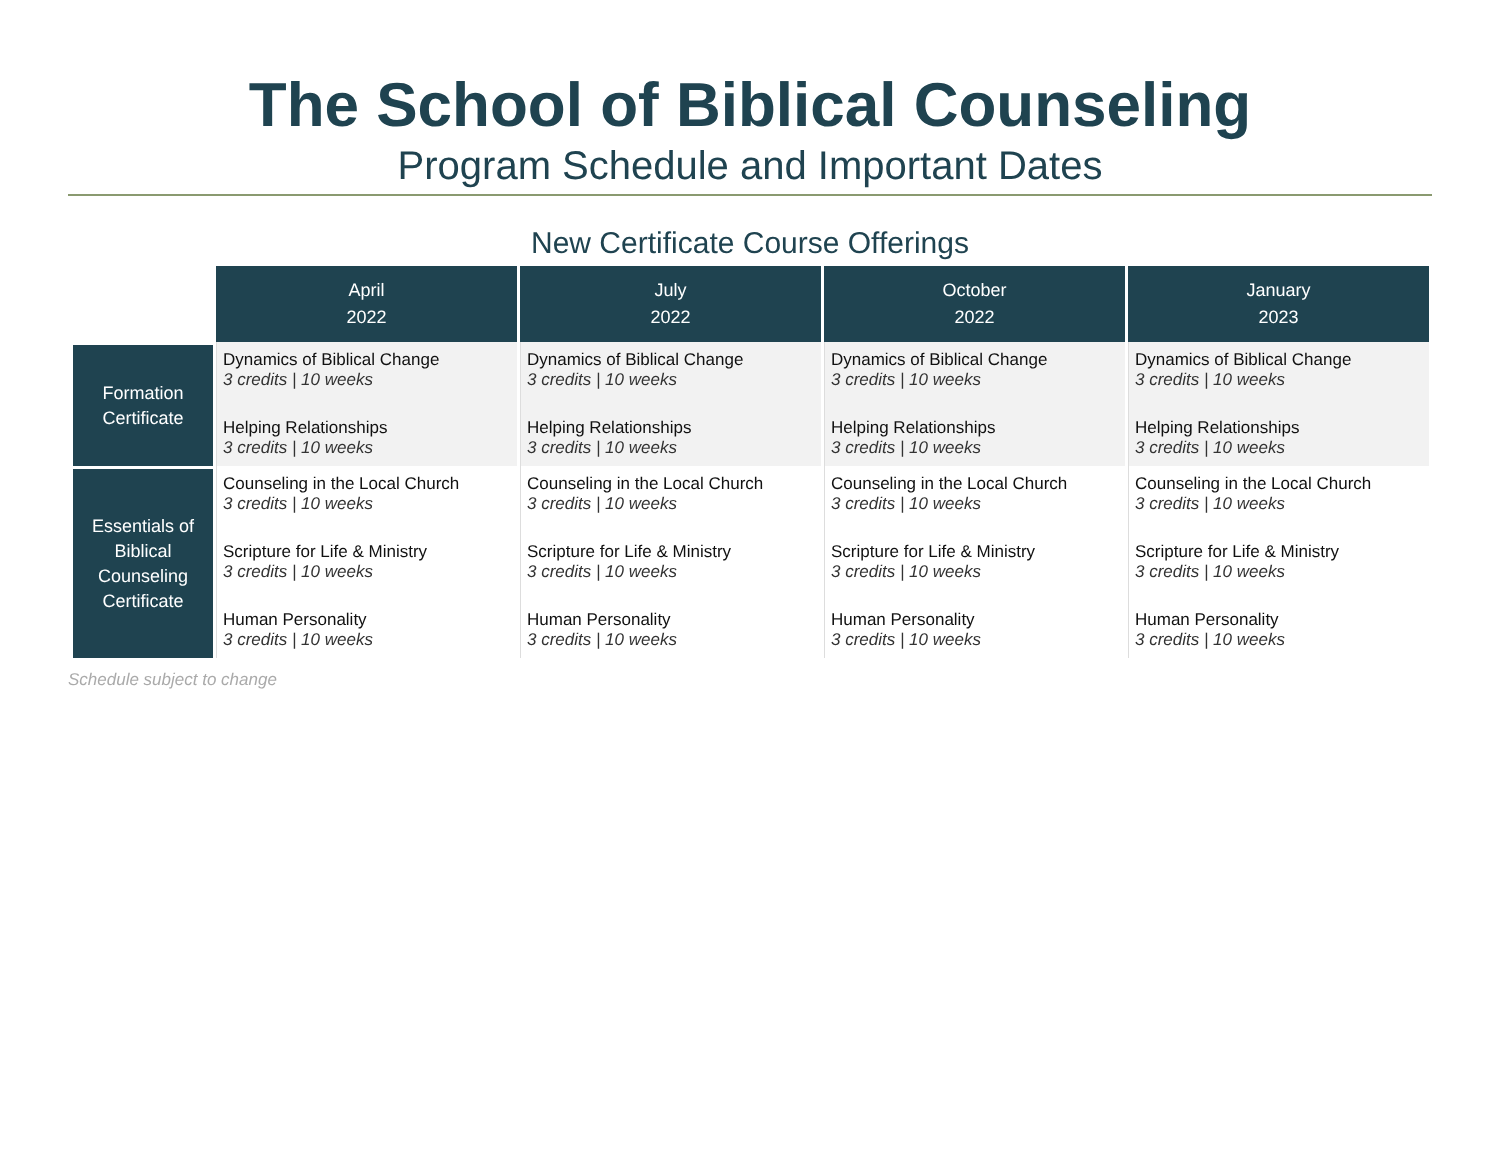The School of Biblical Counseling
Program Schedule and Important Dates
New Certificate Course Offerings
| | April 2022 | July 2022 | October 2022 | January 2023 |
| Formation Certificate | Dynamics of Biblical Change 3 credits / 10 weeks Helping Relationships 3 credits / 10 weeks | Dynamics of Biblical Change 3 credits / 10 weeks Helping Relationships 3 credits / 10 weeks | Dynamics of Biblical Change 3 credits / 10 weeks Helping Relationships 3 credits / 10 weeks | Dynamics of Biblical Change 3 credits / 10 weeks Helping Relationships 3 credits / 10 weeks |
| Essentials of Biblical Counseling Certificate | Counseling in the Local Church 3 credits / 10 weeks Scripture for Life & Ministry 3 credits / 10 weeks Human Personality 3 credits / 10 weeks | Counseling in the Local Church 3 credits / 10 weeks Scripture for Life & Ministry 3 credits / 10 weeks Human Personality 3 credits / 10 weeks | Counseling in the Local Church 3 credits / 10 weeks Scripture for Life & Ministry 3 credits / 10 weeks Human Personality 3 credits / 10 weeks | Counseling in the Local Church 3 credits / 10 weeks Scripture for Life & Ministry 3 credits / 10 weeks Human Personality 3 credits / 10 weeks |
Schedule subject to change